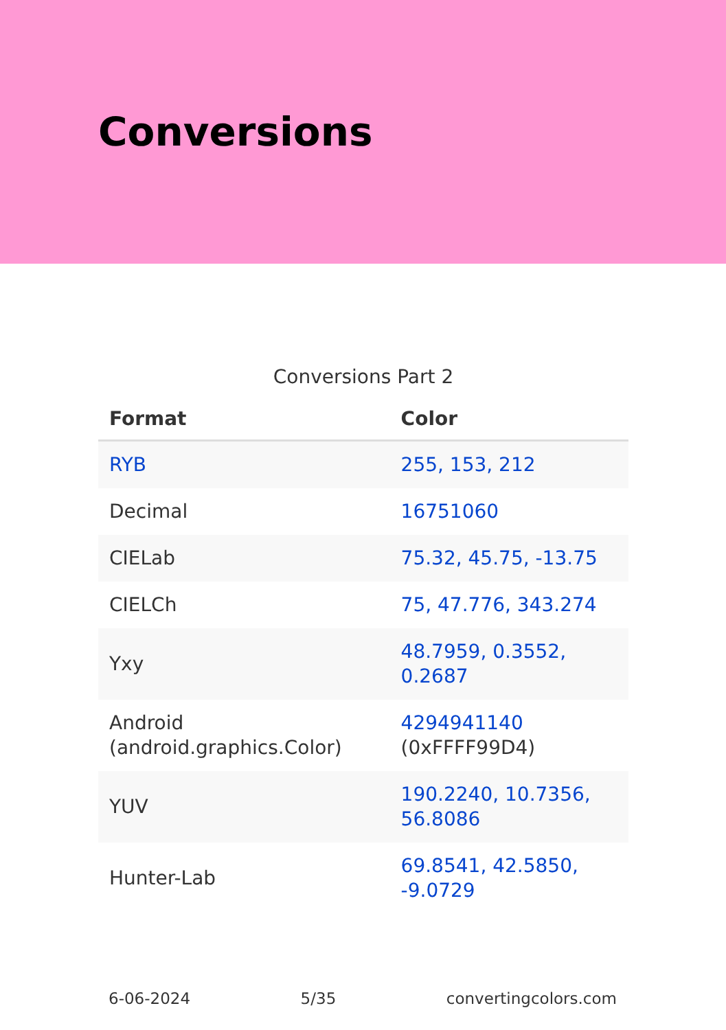Conversions
Conversions Part 2
| Format | Color |
| --- | --- |
| RYB | 255, 153, 212 |
| Decimal | 16751060 |
| CIELab | 75.32, 45.75, -13.75 |
| CIELCh | 75, 47.776, 343.274 |
| Yxy | 48.7959, 0.3552, 0.2687 |
| Android (android.graphics.Color) | 4294941140 (0xFFFF99D4) |
| YUV | 190.2240, 10.7356, 56.8086 |
| Hunter-Lab | 69.8541, 42.5850, -9.0729 |
6-06-2024 5/35 convertingcolors.com